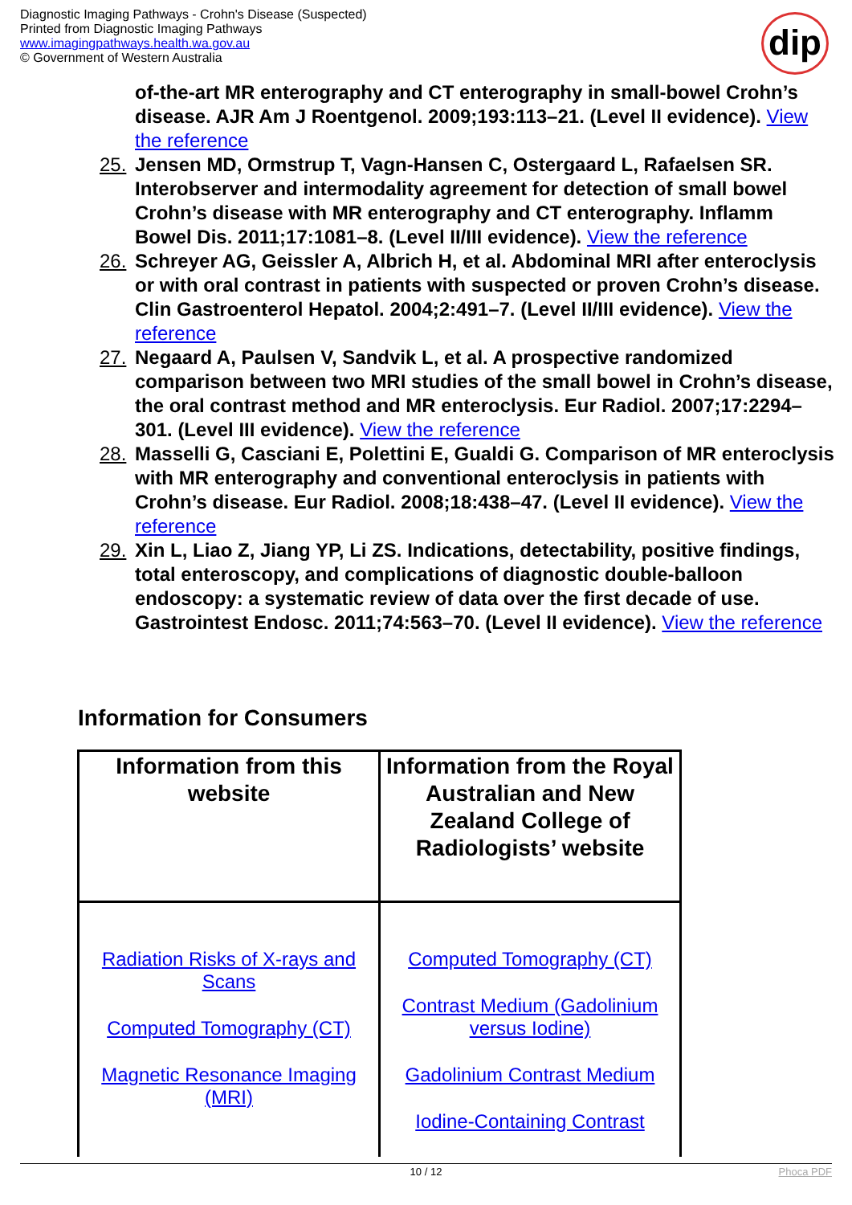Diagnostic Imaging Pathways - Crohn's Disease (Suspected)
Printed from Diagnostic Imaging Pathways
www.imagingpathways.health.wa.gov.au
© Government of Western Australia
dip
of-the-art MR enterography and CT enterography in small-bowel Crohn’s disease. AJR Am J Roentgenol. 2009;193:113–21. (Level II evidence). View the reference
25. Jensen MD, Ormstrup T, Vagn-Hansen C, Ostergaard L, Rafaelsen SR. Interobserver and intermodality agreement for detection of small bowel Crohn’s disease with MR enterography and CT enterography. Inflamm Bowel Dis. 2011;17:1081–8. (Level II/III evidence). View the reference
26. Schreyer AG, Geissler A, Albrich H, et al. Abdominal MRI after enteroclysis or with oral contrast in patients with suspected or proven Crohn’s disease. Clin Gastroenterol Hepatol. 2004;2:491–7. (Level II/III evidence). View the reference
27. Negaard A, Paulsen V, Sandvik L, et al. A prospective randomized comparison between two MRI studies of the small bowel in Crohn’s disease, the oral contrast method and MR enteroclysis. Eur Radiol. 2007;17:2294–301. (Level III evidence). View the reference
28. Masselli G, Casciani E, Polettini E, Gualdi G. Comparison of MR enteroclysis with MR enterography and conventional enteroclysis in patients with Crohn’s disease. Eur Radiol. 2008;18:438–47. (Level II evidence). View the reference
29. Xin L, Liao Z, Jiang YP, Li ZS. Indications, detectability, positive findings, total enteroscopy, and complications of diagnostic double-balloon endoscopy: a systematic review of data over the first decade of use. Gastrointest Endosc. 2011;74:563–70. (Level II evidence). View the reference
Information for Consumers
| Information from this website | Information from the Royal Australian and New Zealand College of Radiologists’ website |
| --- | --- |
| Radiation Risks of X-rays and Scans Computed Tomography (CT) Magnetic Resonance Imaging (MRI) | Computed Tomography (CT) Contrast Medium (Gadolinium versus Iodine) Gadolinium Contrast Medium Iodine-Containing Contrast |
10 / 12 Phoca PDF